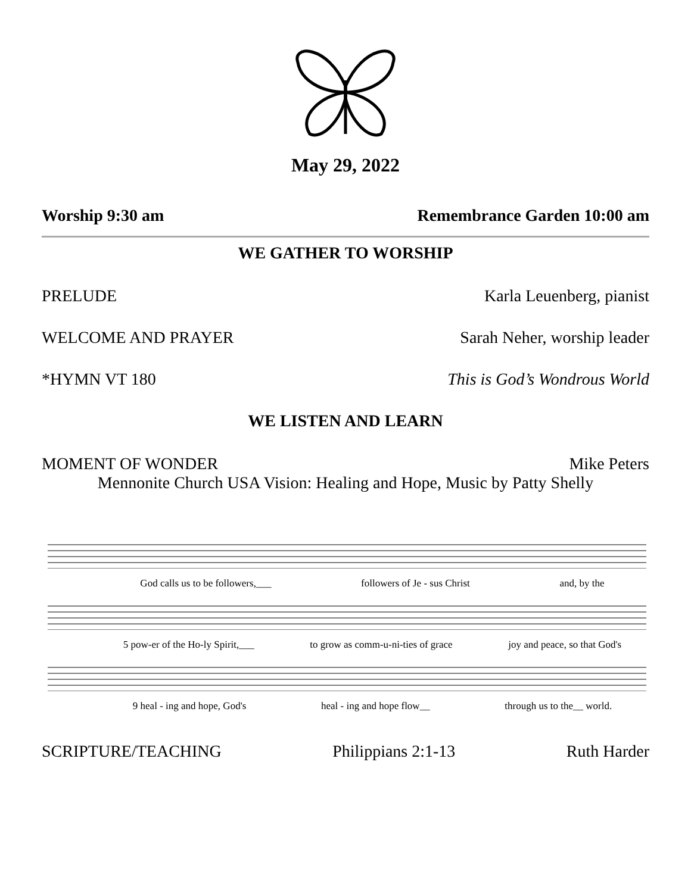May 29, 2022
Worship 9:30 am Remembrance Garden 10:00 am
WE GATHER TO WORSHIP
PRELUDE Karla Leuenberg, pianist
WELCOME AND PRAYER Sarah Neher, worship leader
*HYMN VT 180 This is God’s Wondrous World
WE LISTEN AND LEARN
MOMENT OF WONDER Mike Peters
Mennonite Church USA Vision: Healing and Hope, Music by Patty Shelly
God calls us to be followers,___ followers of Je - sus Christ and, by the
5 pow-er of the Ho-ly Spirit,___ to grow as comm-u-ni-ties of grace joy and peace, so that God's
9 heal - ing and hope, God's heal - ing and hope flow__ through us to the__ world.
SCRIPTURE/TEACHING Philippians 2:1-13 Ruth Harder